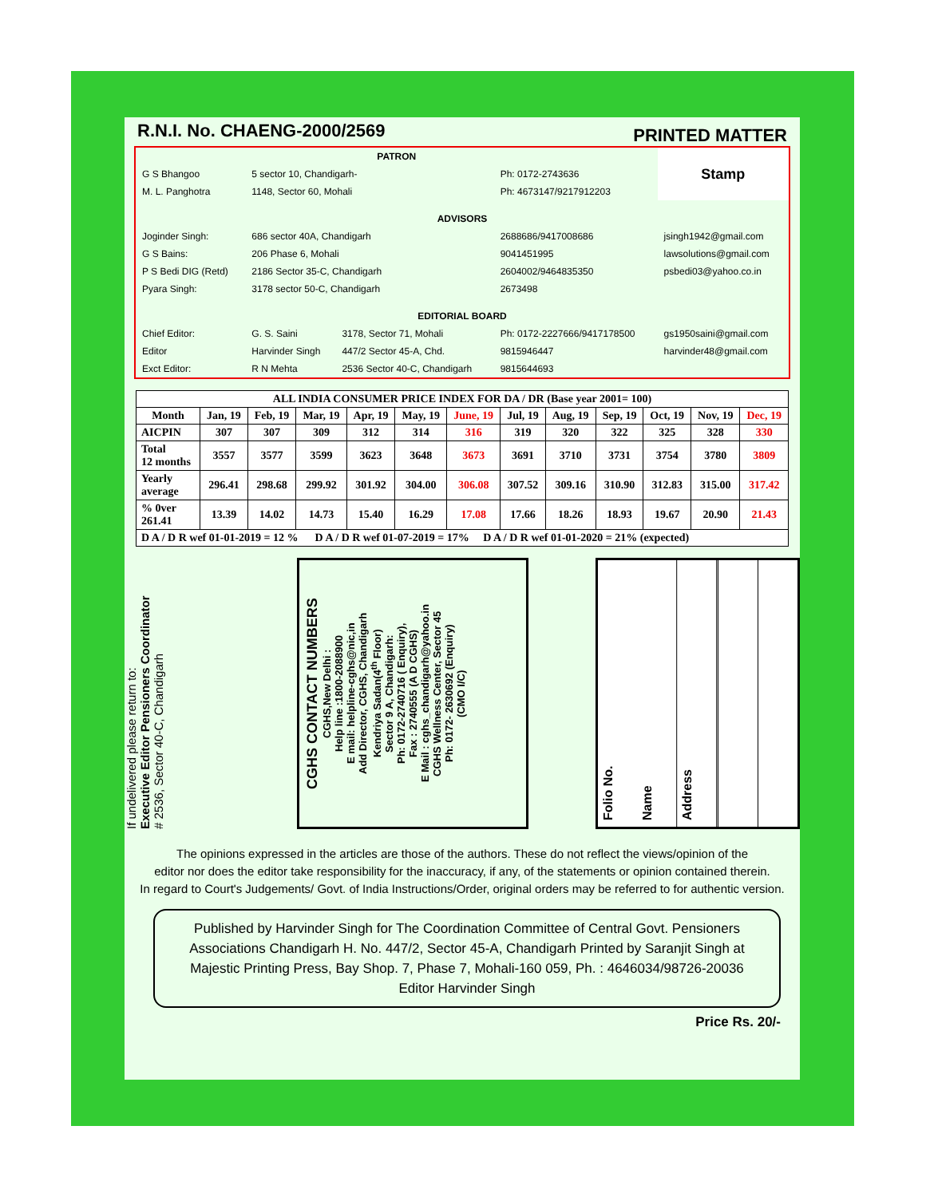R.N.I. No. CHAENG-2000/2569 PRINTED MATTER
| PATRON | | | | Stamp |
| G S Bhangoo | 5 sector 10, Chandigarh- | | Ph: 0172-2743636 | |
| M. L. Panghotra | 1148, Sector 60, Mohali | | Ph: 4673147/9217912203 | |
| ADVISORS | | | | |
| Joginder Singh: | 686 sector 40A, Chandigarh | | 2688686/9417008686 | jsingh1942@gmail.com |
| G S Bains: | 206 Phase 6, Mohali | | 9041451995 | lawsolutions@gmail.com |
| P S Bedi DIG (Retd) | 2186 Sector 35-C, Chandigarh | | 2604002/9464835350 | psbedi03@yahoo.co.in |
| Pyara Singh: | 3178 sector 50-C, Chandigarh | | 2673498 | |
| EDITORIAL BOARD | | | | |
| Chief Editor: | G. S. Saini | 3178, Sector 71, Mohali | Ph: 0172-2227666/9417178500 | gs1950saini@gmail.com |
| Editor | Harvinder Singh | 447/2 Sector 45-A, Chd. | 9815946447 | harvinder48@gmail.com |
| Exct Editor: | R N Mehta | 2536 Sector 40-C, Chandigarh | 9815644693 | |
| ALL INDIA CONSUMER PRICE INDEX FOR DA / DR (Base year 2001= 100) | | | | | | | | | | | | |
| --- | --- | --- | --- | --- | --- | --- | --- | --- | --- | --- | --- | --- |
| Month | Jan, 19 | Feb, 19 | Mar, 19 | Apr, 19 | May, 19 | June, 19 | Jul, 19 | Aug, 19 | Sep, 19 | Oct, 19 | Nov, 19 | Dec, 19 |
| AICPIN | 307 | 307 | 309 | 312 | 314 | 316 | 319 | 320 | 322 | 325 | 328 | 330 |
| Total 12 months | 3557 | 3577 | 3599 | 3623 | 3648 | 3673 | 3691 | 3710 | 3731 | 3754 | 3780 | 3809 |
| Yearly average | 296.41 | 298.68 | 299.92 | 301.92 | 304.00 | 306.08 | 307.52 | 309.16 | 310.90 | 312.83 | 315.00 | 317.42 |
| % 0ver 261.41 | 13.39 | 14.02 | 14.73 | 15.40 | 16.29 | 17.08 | 17.66 | 18.26 | 18.93 | 19.67 | 20.90 | 21.43 |
| D A / D R wef 01-01-2019 = 12 % D A / D R wef 01-07-2019 = 17% D A / D R wef 01-01-2020 = 21% (expected) | | | | | | | | | | | | |
If undelivered please return to:
Executive Editor Pensioners Coordinator
# 2536, Sector 40-C, Chandigarh
CGHS CONTACT NUMBERS
CGHS,New Delhi :
Help line :1800-2088900
E mail: helpline-cghs@nic,in
Add Director, CGHS, Chandigarh
Kendriya Sadan(4<sup>th</sup> Floor)
Sector 9 A, Chandigarh:
Ph: 0172-2740716 ( Enquiry),
Fax : 2740555 (A D CGHS)
E Mail : cghs_chandigarh@yahoo.in
CGHS Wellness Center, Sector 45
Ph: 0172- 2630692 (Enquiry)
(CMO I/C)
Folio No.
Name
Address
The opinions expressed in the articles are those of the authors. These do not reflect the views/opinion of the
editor nor does the editor take responsibility for the inaccuracy, if any, of the statements or opinion contained therein.
In regard to Court's Judgements/ Govt. of India Instructions/Order, original orders may be referred to for authentic version.
Published by Harvinder Singh for The Coordination Committee of Central Govt. Pensioners Associations Chandigarh H. No. 447/2, Sector 45-A, Chandigarh Printed by Saranjit Singh at Majestic Printing Press, Bay Shop. 7, Phase 7, Mohali-160 059, Ph. : 4646034/98726-20036
Editor Harvinder Singh
Price Rs. 20/-